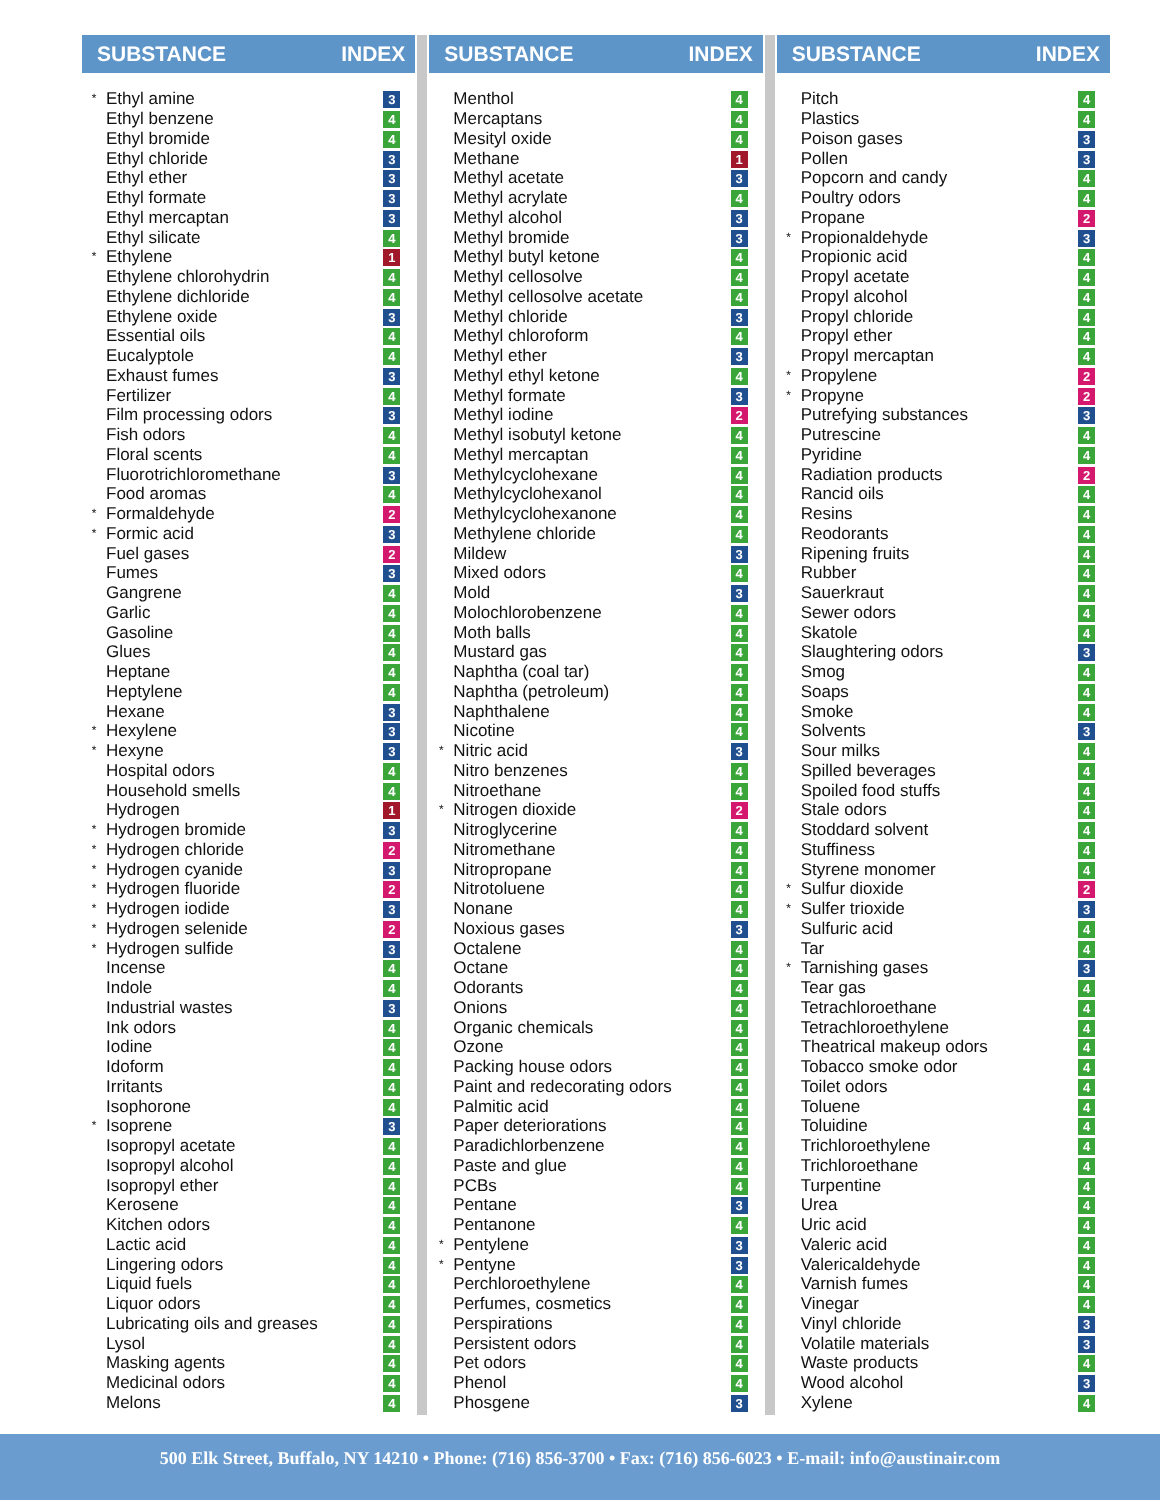SUBSTANCE INDEX
| * | Ethyl amine | 3 |
| | Ethyl benzene | 4 |
| | Ethyl bromide | 4 |
| | Ethyl chloride | 3 |
| | Ethyl ether | 3 |
| | Ethyl formate | 3 |
| | Ethyl mercaptan | 3 |
| | Ethyl silicate | 4 |
| * | Ethylene | 1 |
| | Ethylene chlorohydrin | 4 |
| | Ethylene dichloride | 4 |
| | Ethylene oxide | 3 |
| | Essential oils | 4 |
| | Eucalyptole | 4 |
| | Exhaust fumes | 3 |
| | Fertilizer | 4 |
| | Film processing odors | 3 |
| | Fish odors | 4 |
| | Floral scents | 4 |
| | Fluorotrichloromethane | 3 |
| | Food aromas | 4 |
| * | Formaldehyde | 2 |
| * | Formic acid | 3 |
| | Fuel gases | 2 |
| | Fumes | 3 |
| | Gangrene | 4 |
| | Garlic | 4 |
| | Gasoline | 4 |
| | Glues | 4 |
| | Heptane | 4 |
| | Heptylene | 4 |
| | Hexane | 3 |
| * | Hexylene | 3 |
| * | Hexyne | 3 |
| | Hospital odors | 4 |
| | Household smells | 4 |
| | Hydrogen | 1 |
| * | Hydrogen bromide | 3 |
| * | Hydrogen chloride | 2 |
| * | Hydrogen cyanide | 3 |
| * | Hydrogen fluoride | 2 |
| * | Hydrogen iodide | 3 |
| * | Hydrogen selenide | 2 |
| * | Hydrogen sulfide | 3 |
| | Incense | 4 |
| | Indole | 4 |
| | Industrial wastes | 3 |
| | Ink odors | 4 |
| | Iodine | 4 |
| | Idoform | 4 |
| | Irritants | 4 |
| | Isophorone | 4 |
| * | Isoprene | 3 |
| | Isopropyl acetate | 4 |
| | Isopropyl alcohol | 4 |
| | Isopropyl ether | 4 |
| | Kerosene | 4 |
| | Kitchen odors | 4 |
| | Lactic acid | 4 |
| | Lingering odors | 4 |
| | Liquid fuels | 4 |
| | Liquor odors | 4 |
| | Lubricating oils and greases | 4 |
| | Lysol | 4 |
| | Masking agents | 4 |
| | Medicinal odors | 4 |
| | Melons | 4 |
SUBSTANCE INDEX
| | Menthol | 4 |
| | Mercaptans | 4 |
| | Mesityl oxide | 4 |
| | Methane | 1 |
| | Methyl acetate | 3 |
| | Methyl acrylate | 4 |
| | Methyl alcohol | 3 |
| | Methyl bromide | 3 |
| | Methyl butyl ketone | 4 |
| | Methyl cellosolve | 4 |
| | Methyl cellosolve acetate | 4 |
| | Methyl chloride | 3 |
| | Methyl chloroform | 4 |
| | Methyl ether | 3 |
| | Methyl ethyl ketone | 4 |
| | Methyl formate | 3 |
| | Methyl iodine | 2 |
| | Methyl isobutyl ketone | 4 |
| | Methyl mercaptan | 4 |
| | Methylcyclohexane | 4 |
| | Methylcyclohexanol | 4 |
| | Methylcyclohexanone | 4 |
| | Methylene chloride | 4 |
| | Mildew | 3 |
| | Mixed odors | 4 |
| | Mold | 3 |
| | Molochlorobenzene | 4 |
| | Moth balls | 4 |
| | Mustard gas | 4 |
| | Naphtha (coal tar) | 4 |
| | Naphtha (petroleum) | 4 |
| | Naphthalene | 4 |
| | Nicotine | 4 |
| * | Nitric acid | 3 |
| | Nitro benzenes | 4 |
| | Nitroethane | 4 |
| * | Nitrogen dioxide | 2 |
| | Nitroglycerine | 4 |
| | Nitromethane | 4 |
| | Nitropropane | 4 |
| | Nitrotoluene | 4 |
| | Nonane | 4 |
| | Noxious gases | 3 |
| | Octalene | 4 |
| | Octane | 4 |
| | Odorants | 4 |
| | Onions | 4 |
| | Organic chemicals | 4 |
| | Ozone | 4 |
| | Packing house odors | 4 |
| | Paint and redecorating odors | 4 |
| | Palmitic acid | 4 |
| | Paper deteriorations | 4 |
| | Paradichlorbenzene | 4 |
| | Paste and glue | 4 |
| | PCBs | 4 |
| | Pentane | 3 |
| | Pentanone | 4 |
| * | Pentylene | 3 |
| * | Pentyne | 3 |
| | Perchloroethylene | 4 |
| | Perfumes, cosmetics | 4 |
| | Perspirations | 4 |
| | Persistent odors | 4 |
| | Pet odors | 4 |
| | Phenol | 4 |
| | Phosgene | 3 |
SUBSTANCE INDEX
| | Pitch | 4 |
| | Plastics | 4 |
| | Poison gases | 3 |
| | Pollen | 3 |
| | Popcorn and candy | 4 |
| | Poultry odors | 4 |
| | Propane | 2 |
| * | Propionaldehyde | 3 |
| | Propionic acid | 4 |
| | Propyl acetate | 4 |
| | Propyl alcohol | 4 |
| | Propyl chloride | 4 |
| | Propyl ether | 4 |
| | Propyl mercaptan | 4 |
| * | Propylene | 2 |
| * | Propyne | 2 |
| | Putrefying substances | 3 |
| | Putrescine | 4 |
| | Pyridine | 4 |
| | Radiation products | 2 |
| | Rancid oils | 4 |
| | Resins | 4 |
| | Reodorants | 4 |
| | Ripening fruits | 4 |
| | Rubber | 4 |
| | Sauerkraut | 4 |
| | Sewer odors | 4 |
| | Skatole | 4 |
| | Slaughtering odors | 3 |
| | Smog | 4 |
| | Soaps | 4 |
| | Smoke | 4 |
| | Solvents | 3 |
| | Sour milks | 4 |
| | Spilled beverages | 4 |
| | Spoiled food stuffs | 4 |
| | Stale odors | 4 |
| | Stoddard solvent | 4 |
| | Stuffiness | 4 |
| | Styrene monomer | 4 |
| * | Sulfur dioxide | 2 |
| * | Sulfer trioxide | 3 |
| | Sulfuric acid | 4 |
| | Tar | 4 |
| * | Tarnishing gases | 3 |
| | Tear gas | 4 |
| | Tetrachloroethane | 4 |
| | Tetrachloroethylene | 4 |
| | Theatrical makeup odors | 4 |
| | Tobacco smoke odor | 4 |
| | Toilet odors | 4 |
| | Toluene | 4 |
| | Toluidine | 4 |
| | Trichloroethylene | 4 |
| | Trichloroethane | 4 |
| | Turpentine | 4 |
| | Urea | 4 |
| | Uric acid | 4 |
| | Valeric acid | 4 |
| | Valericaldehyde | 4 |
| | Varnish fumes | 4 |
| | Vinegar | 4 |
| | Vinyl chloride | 3 |
| | Volatile materials | 3 |
| | Waste products | 4 |
| | Wood alcohol | 3 |
| | Xylene | 4 |
500 Elk Street, Buffalo, NY 14210 • Phone: (716) 856-3700 • Fax: (716) 856-6023 • E-mail: info@austinair.com